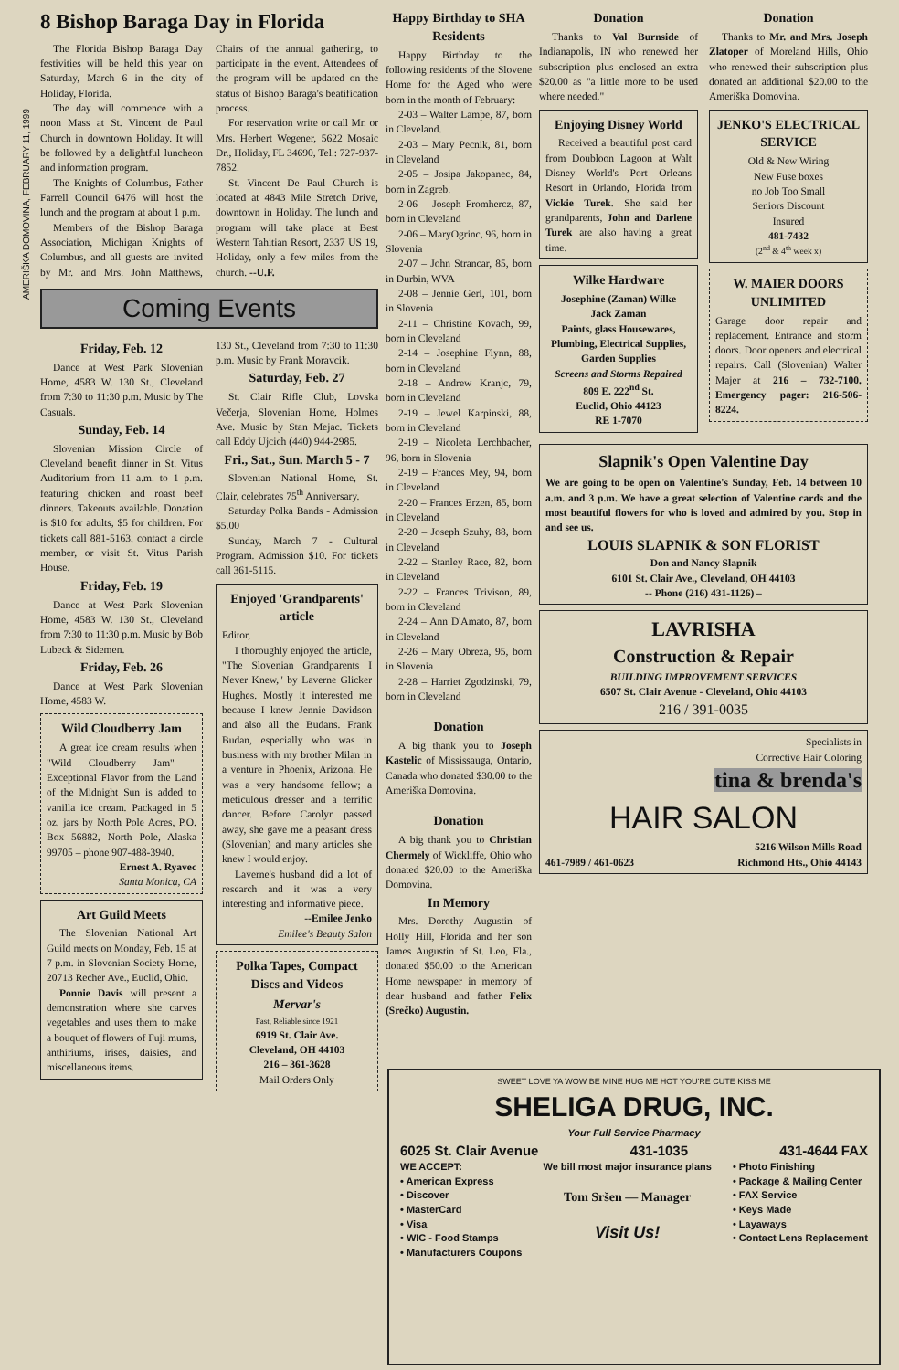AMERIŠKA DOMOVINA, FEBRUARY 11, 1999
8 Bishop Baraga Day in Florida
The Florida Bishop Baraga Day festivities will be held this year on Saturday, March 6 in the city of Holiday, Florida.
The day will commence with a noon Mass at St. Vincent de Paul Church in downtown Holiday. It will be followed by a delightful luncheon and information program.
The Knights of Columbus, Father Farrell Council 6476 will host the lunch and the program at about 1 p.m.
Members of the Bishop Baraga Association, Michigan Knights of Columbus, and all guests are invited by Mr. and Mrs. John Matthews, Chairs of the annual gathering, to participate in the event. Attendees of the program will be updated on the status of Bishop Baraga's beatification process.
For reservation write or call Mr. or Mrs. Herbert Wegener, 5622 Mosaic Dr., Holiday, FL 34690, Tel.: 727-937-7852.
St. Vincent De Paul Church is located at 4843 Mile Stretch Drive, downtown in Holiday. The lunch and program will take place at Best Western Tahitian Resort, 2337 US 19, Holiday, only a few miles from the church. --U.F.
Coming Events
Friday, Feb. 12
Dance at West Park Slovenian Home, 4583 W. 130 St., Cleveland from 7:30 to 11:30 p.m. Music by The Casuals.
Sunday, Feb. 14
Slovenian Mission Circle of Cleveland benefit dinner in St. Vitus Auditorium from 11 a.m. to 1 p.m. featuring chicken and roast beef dinners. Takeouts available. Donation is $10 for adults, $5 for children. For tickets call 881-5163, contact a circle member, or visit St. Vitus Parish House.
Friday, Feb. 19
Dance at West Park Slovenian Home, 4583 W. 130 St., Cleveland from 7:30 to 11:30 p.m. Music by Bob Lubeck & Sidemen.
Friday, Feb. 26
Dance at West Park Slovenian Home, 4583 W.
Wild Cloudberry Jam
A great ice cream results when "Wild Cloudberry Jam" – Exceptional Flavor from the Land of the Midnight Sun is added to vanilla ice cream. Packaged in 5 oz. jars by North Pole Acres, P.O. Box 56882, North Pole, Alaska 99705 – phone 907-488-3940.
Ernest A. Ryavec
Santa Monica, CA
Art Guild Meets
The Slovenian National Art Guild meets on Monday, Feb. 15 at 7 p.m. in Slovenian Society Home, 20713 Recher Ave., Euclid, Ohio.
Ponnie Davis will present a demonstration where she carves vegetables and uses them to make a bouquet of flowers of Fuji mums, anthiriums, irises, daisies, and miscellaneous items.
130 St., Cleveland from 7:30 to 11:30 p.m. Music by Frank Moravcik.
Saturday, Feb. 27
St. Clair Rifle Club, Lovska Večerja, Slovenian Home, Holmes Ave. Music by Stan Mejac. Tickets call Eddy Ujcich (440) 944-2985.
Fri., Sat., Sun. March 5 - 7
Slovenian National Home, St. Clair, celebrates 75<sup>th</sup> Anniversary.
Saturday Polka Bands - Admission $5.00
Sunday, March 7 - Cultural Program. Admission $10. For tickets call 361-5115.
Enjoyed 'Grandparents' article
Editor,
I thoroughly enjoyed the article, "The Slovenian Grandparents I Never Knew," by Laverne Glicker Hughes. Mostly it interested me because I knew Jennie Davidson and also all the Budans. Frank Budan, especially who was in business with my brother Milan in a venture in Phoenix, Arizona. He was a very handsome fellow; a meticulous dresser and a terrific dancer. Before Carolyn passed away, she gave me a peasant dress (Slovenian) and many articles she knew I would enjoy.
Laverne's husband did a lot of research and it was a very interesting and informative piece.
--Emilee Jenko
Emilee's Beauty Salon
Polka Tapes, Compact Discs and Videos
Mervar's
Fast, Reliable since 1921
6919 St. Clair Ave.
Cleveland, OH 44103
216 – 361-3628
Mail Orders Only
Happy Birthday to SHA Residents
Happy Birthday to the following residents of the Slovene Home for the Aged who were born in the month of February:
2-03 – Walter Lampe, 87, born in Cleveland.
2-03 – Mary Pecnik, 81, born in Cleveland
2-05 – Josipa Jakopanec, 84, born in Zagreb.
2-06 – Joseph Fromhercz, 87, born in Cleveland
2-06 – MaryOgrinc, 96, born in Slovenia
2-07 – John Strancar, 85, born in Durbin, WVA
2-08 – Jennie Gerl, 101, born in Slovenia
2-11 – Christine Kovach, 99, born in Cleveland
2-14 – Josephine Flynn, 88, born in Cleveland
2-18 – Andrew Kranjc, 79, born in Cleveland
2-19 – Jewel Karpinski, 88, born in Cleveland
2-19 – Nicoleta Lerchbacher, 96, born in Slovenia
2-19 – Frances Mey, 94, born in Cleveland
2-20 – Frances Erzen, 85, born in Cleveland
2-20 – Joseph Szuhy, 88, born in Cleveland
2-22 – Stanley Race, 82, born in Cleveland
2-22 – Frances Trivison, 89, born in Cleveland
2-24 – Ann D'Amato, 87, born in Cleveland
2-26 – Mary Obreza, 95, born in Slovenia
2-28 – Harriet Zgodzinski, 79, born in Cleveland
Donation
A big thank you to Joseph Kastelic of Mississauga, Ontario, Canada who donated $30.00 to the Ameriška Domovina.
Donation
A big thank you to Christian Chermely of Wickliffe, Ohio who donated $20.00 to the Ameriška Domovina.
In Memory
Mrs. Dorothy Augustin of Holly Hill, Florida and her son James Augustin of St. Leo, Fla., donated $50.00 to the American Home newspaper in memory of dear husband and father Felix (Srečko) Augustin.
Donation
Thanks to Val Burnside of Indianapolis, IN who renewed her subscription plus enclosed an extra $20.00 as "a little more to be used where needed."
Enjoying Disney World
Received a beautiful post card from Doubloon Lagoon at Walt Disney World's Port Orleans Resort in Orlando, Florida from Vickie Turek. She said her grandparents, John and Darlene Turek are also having a great time.
Wilke Hardware
Josephine (Zaman) Wilke
Jack Zaman
Paints, glass Housewares, Plumbing, Electrical Supplies, Garden Supplies
Screens and Storms Repaired
809 E. 222<sup>nd</sup> St.
Euclid, Ohio 44123
RE 1-7070
Donation
Thanks to Mr. and Mrs. Joseph Zlatoper of Moreland Hills, Ohio who renewed their subscription plus donated an additional $20.00 to the Ameriška Domovina.
JENKO'S ELECTRICAL SERVICE
Old & New Wiring
New Fuse boxes
no Job Too Small
Seniors Discount
Insured
481-7432
(2<sup>nd</sup> & 4<sup>th</sup> week x)
W. MAIER DOORS UNLIMITED
Garage door repair and replacement. Entrance and storm doors. Door openers and electrical repairs. Call (Slovenian) Walter Majer at 216 – 732-7100. Emergency pager: 216-506-8224.
Slapnik's Open Valentine Day
We are going to be open on Valentine's Sunday, Feb. 14 between 10 a.m. and 3 p.m. We have a great selection of Valentine cards and the most beautiful flowers for who is loved and admired by you. Stop in and see us.
LOUIS SLAPNIK & SON FLORIST
Don and Nancy Slapnik
6101 St. Clair Ave., Cleveland, OH 44103
-- Phone (216) 431-1126) –
LAVRISHA
Construction & Repair
BUILDING IMPROVEMENT SERVICES
6507 St. Clair Avenue - Cleveland, Ohio 44103
216 / 391-0035
Specialists in
Corrective Hair Coloring
tina & brenda's
HAIR SALON
5216 Wilson Mills Road
461-7989 / 461-0623 Richmond Hts., Ohio 44143
SWEET LOVE YA WOW BE MINE HUG ME HOT YOU'RE CUTE KISS ME
SHELIGA DRUG, INC.
Your Full Service Pharmacy
6025 St. Clair Avenue 431-1035 431-4644 FAX
WE ACCEPT:
• American Express
• Discover
• MasterCard
• Visa
• WIC - Food Stamps
• Manufacturers Coupons
We bill most major insurance plans
Tom Sršen — Manager
Visit Us!
• Photo Finishing
• Package & Mailing Center
• FAX Service
• Keys Made
• Layaways
• Contact Lens Replacement